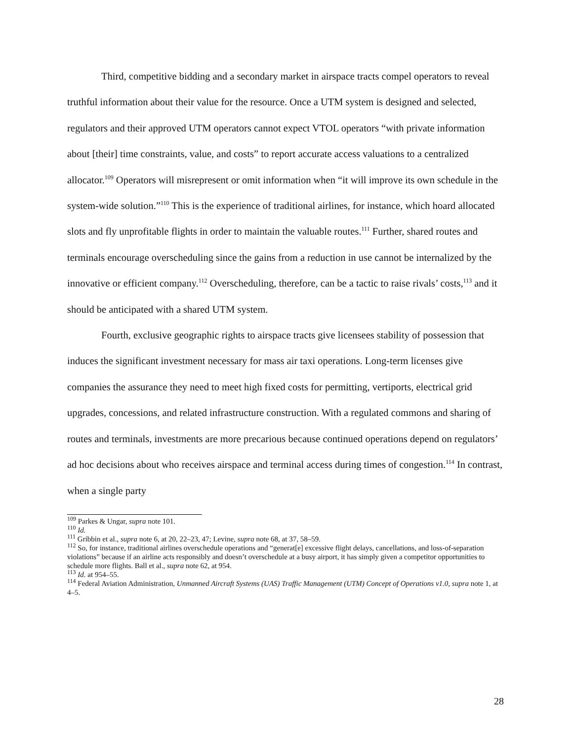Third, competitive bidding and a secondary market in airspace tracts compel operators to reveal truthful information about their value for the resource. Once a UTM system is designed and selected, regulators and their approved UTM operators cannot expect VTOL operators “with private information about [their] time constraints, value, and costs” to report accurate access valuations to a centralized allocator.<sup>109</sup> Operators will misrepresent or omit information when “it will improve its own schedule in the system-wide solution.”<sup>110</sup> This is the experience of traditional airlines, for instance, which hoard allocated slots and fly unprofitable flights in order to maintain the valuable routes.<sup>111</sup> Further, shared routes and terminals encourage overscheduling since the gains from a reduction in use cannot be internalized by the innovative or efficient company.<sup>112</sup> Overscheduling, therefore, can be a tactic to raise rivals’ costs,<sup>113</sup> and it should be anticipated with a shared UTM system.
Fourth, exclusive geographic rights to airspace tracts give licensees stability of possession that induces the significant investment necessary for mass air taxi operations. Long-term licenses give companies the assurance they need to meet high fixed costs for permitting, vertiports, electrical grid upgrades, concessions, and related infrastructure construction. With a regulated commons and sharing of routes and terminals, investments are more precarious because continued operations depend on regulators’ ad hoc decisions about who receives airspace and terminal access during times of congestion.<sup>114</sup> In contrast, when a single party
<sup>109</sup> Parkes & Ungar, supra note 101.
<sup>110</sup> Id.
<sup>111</sup> Gribbin et al., supra note 6, at 20, 22–23, 47; Levine, supra note 68, at 37, 58–59.
<sup>112</sup> So, for instance, traditional airlines overschedule operations and “generat[e] excessive flight delays, cancellations, and loss-of-separation violations” because if an airline acts responsibly and doesn’t overschedule at a busy airport, it has simply given a competitor opportunities to schedule more flights. Ball et al., supra note 62, at 954.
<sup>113</sup> Id. at 954–55.
<sup>114</sup> Federal Aviation Administration, Unmanned Aircraft Systems (UAS) Traffic Management (UTM) Concept of Operations v1.0, supra note 1, at 4–5.
28